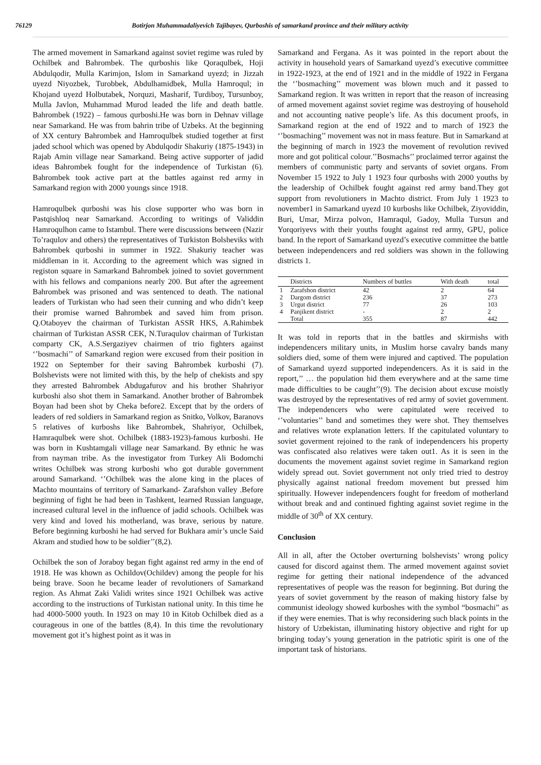76129 Botirjon Muhammadaliyevich Tajibayev, Qurboshis of samarkand province and their military activity
The armed movement in Samarkand against soviet regime was ruled by Ochilbek and Bahrombek. The qurboshis like Qoraqulbek, Hoji Abdulqodir, Mulla Karimjon, Islom in Samarkand uyezd; in Jizzah uyezd Niyozbek, Turobbek, Abdulhamidbek, Mulla Hamroqul; in Khojand uyezd Holbutabek, Norquzi, Masharif, Turdiboy, Tursunboy, Mulla Javlon, Muhammad Murod leaded the life and death battle. Bahrombek (1922) – famous qurboshi.He was born in Dehnav village near Samarkand. He was from bahrin tribe of Uzbeks. At the beginning of XX century Bahrombek and Hamroqulbek studied together at first jaded school which was opened by Abdulqodir Shakuriy (1875-1943) in Rajab Amin village near Samarkand. Being active supporter of jadid ideas Bahrombek fought for the independence of Turkistan (6). Bahrombek took active part at the battles against red army in Samarkand region with 2000 youngs since 1918.
Hamroqulbek qurboshi was his close supporter who was born in Pastqishloq near Samarkand. According to writings of Validdin Hamroqulhon came to Istambul. There were discussions between (Nazir To’raqulov and others) the representatives of Turkiston Bolsheviks with Bahrombek qurboshi in summer in 1922. Shakuriy teacher was middleman in it. According to the agreement which was signed in registon square in Samarkand Bahrombek joined to soviet government with his fellows and companions nearly 200. But after the agreement Bahrombek was prisoned and was sentenced to death. The national leaders of Turkistan who had seen their cunning and who didn’t keep their promise warned Bahrombek and saved him from prison. Q.Otaboyev the chairman of Turkistan ASSR HKS, A.Rahimbek chairman of Turkistan ASSR CEK, N.Turaqulov chairman of Turkistan comparty CK, A.S.Sergaziyev chairmen of trio fighters against ‘’bosmachi’’ of Samarkand region were excused from their position in 1922 on September for their saving Bahrombek kurboshi (7). Bolshevists were not limited with this, by the help of chekists and spy they arrested Bahrombek Abdugafurov and his brother Shahriyor kurboshi also shot them in Samarkand. Another brother of Bahrombek Boyan had been shot by Cheka before2. Except that by the orders of leaders of red soldiers in Samarkand region as Snitko, Volkov, Baranovs 5 relatives of kurboshs like Bahrombek, Shahriyor, Ochilbek, Hamraqulbek were shot. Ochilbek (1883-1923)-famous kurboshi. He was born in Kushtamgali village near Samarkand. By ethnic he was from nayman tribe. As the investigator from Turkey Ali Bodomchi writes Ochilbek was strong kurboshi who got durable government around Samarkand. ‘’Ochilbek was the alone king in the places of Machto mountains of territory of Samarkand- Zarafshon valley .Before beginning of fight he had been in Tashkent, learned Russian language, increased cultural level in the influence of jadid schools. Ochilbek was very kind and loved his motherland, was brave, serious by nature. Before beginning kurboshi he had served for Bukhara amir’s uncle Said Akram and studied how to be soldier’’(8,2).
Ochilbek the son of Joraboy began fight against red army in the end of 1918. He was khown as Ochildov(Ochildev) among the people for his being brave. Soon he became leader of revolutioners of Samarkand region. As Ahmat Zaki Validi writes since 1921 Ochilbek was active according to the instructions of Turkistan national unity. In this time he had 4000-5000 youth. In 1923 on may 10 in Kitob Ochilbek died as a courageous in one of the battles (8,4). In this time the revolutionary movement got it’s highest point as it was in
Samarkand and Fergana. As it was pointed in the report about the activity in household years of Samarkand uyezd’s executive committee in 1922-1923, at the end of 1921 and in the middle of 1922 in Fergana the ‘’bosmaching’’ movement was blown much and it passed to Samarkand region. It was written in report that the reason of increasing of armed movement against soviet regime was destroying of household and not accounting native people’s life. As this document proofs, in Samarkand region at the end of 1922 and to march of 1923 the ‘’bosmaching’’ movement was not in mass feature. But in Samarkand at the beginning of march in 1923 the movement of revolution revived more and got political colour.’’Bosmachs’’ proclaimed terror against the members of communistic party and servants of soviet organs. From November 15 1922 to July 1 1923 four qurboshs with 2000 youths by the leadership of Ochilbek fought against red army band.They got support from revolutioners in Machto district. From July 1 1923 to november1 in Samarkand uyezd 10 kurboshs like Ochilbek, Ziyoviddin, Buri, Umar, Mirza polvon, Hamraqul, Gadoy, Mulla Tursun and Yorqoriyevs with their youths fought against red army, GPU, police band. In the report of Samarkand uyezd’s executive committee the battle between independencers and red soldiers was shown in the following districts 1.
| | Districts | Numbers of buttles | With death | total |
| --- | --- | --- | --- | --- |
| 1 | Zarafshon district | 42 | 2 | 64 |
| 2 | Dargom district | 236 | 37 | 273 |
| 3 | Urgut district | 77 | 26 | 103 |
| 4 | Panjikent district | - | 2 | 2 |
| | Total | 355 | 87 | 442 |
It was told in reports that in the battles and skirmishs with independencers military units, in Muslim horse cavalry bands many soldiers died, some of them were injured and captived. The population of Samarkand uyezd supported independencers. As it is said in the report,’’ … the population hid them everywhere and at the same time made difficulties to be caught’’(9). The decision about excuse moistly was destroyed by the representatives of red army of soviet government. The independencers who were capitulated were received to ‘’voluntaries’’ band and sometimes they were shot. They themselves and relatives wrote explanation letters. If the capitulated voluntary to soviet goverment rejoined to the rank of independencers his property was confiscated also relatives were taken out1. As it is seen in the documents the movement against soviet regime in Samarkand region widely spread out. Soviet government not only tried tried to destroy physically against national freedom movement but pressed him spiritually. However independencers fought for freedom of motherland without break and and continued fighting against soviet regime in the middle of 30<sup>th</sup> of XX century.
Conclusion
All in all, after the October overturning bolshevists’ wrong policy caused for discord against them. The armed movement against soviet regime for getting their national independence of the advanced representatives of people was the reason for beginning. But during the years of soviet government by the reason of making history false by communist ideology showed kurboshes with the symbol “bosmachi” as if they were enemies. That is why reconsidering such black points in the history of Uzbekistan, illuminating history objective and right for up bringing today’s young generation in the patriotic spirit is one of the important task of historians.